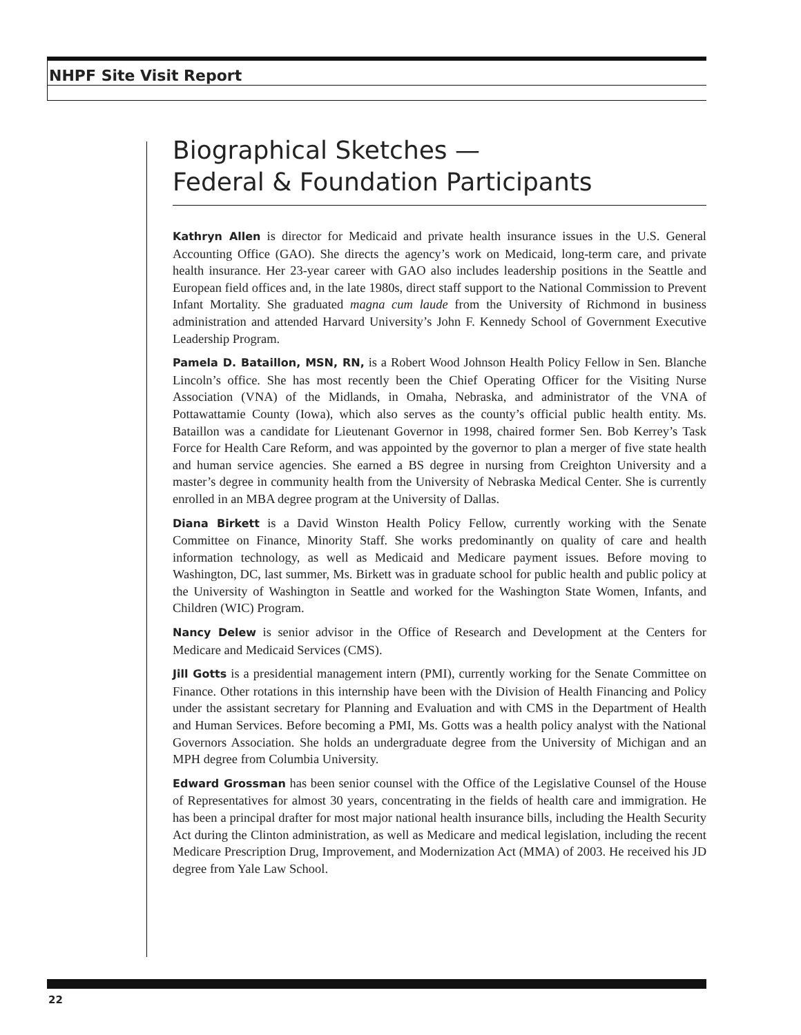NHPF Site Visit Report
Biographical Sketches —
Federal & Foundation Participants
Kathryn Allen is director for Medicaid and private health insurance issues in the U.S. General Accounting Office (GAO). She directs the agency’s work on Medicaid, long-term care, and private health insurance. Her 23-year career with GAO also includes leadership positions in the Seattle and European field offices and, in the late 1980s, direct staff support to the National Commission to Prevent Infant Mortality. She graduated magna cum laude from the University of Richmond in business administration and attended Harvard University’s John F. Kennedy School of Government Executive Leadership Program.
Pamela D. Bataillon, MSN, RN, is a Robert Wood Johnson Health Policy Fellow in Sen. Blanche Lincoln’s office. She has most recently been the Chief Operating Officer for the Visiting Nurse Association (VNA) of the Midlands, in Omaha, Nebraska, and administrator of the VNA of Pottawattamie County (Iowa), which also serves as the county’s official public health entity. Ms. Bataillon was a candidate for Lieutenant Governor in 1998, chaired former Sen. Bob Kerrey’s Task Force for Health Care Reform, and was appointed by the governor to plan a merger of five state health and human service agencies. She earned a BS degree in nursing from Creighton University and a master’s degree in community health from the University of Nebraska Medical Center. She is currently enrolled in an MBA degree program at the University of Dallas.
Diana Birkett is a David Winston Health Policy Fellow, currently working with the Senate Committee on Finance, Minority Staff. She works predominantly on quality of care and health information technology, as well as Medicaid and Medicare payment issues. Before moving to Washington, DC, last summer, Ms. Birkett was in graduate school for public health and public policy at the University of Washington in Seattle and worked for the Washington State Women, Infants, and Children (WIC) Program.
Nancy Delew is senior advisor in the Office of Research and Development at the Centers for Medicare and Medicaid Services (CMS).
Jill Gotts is a presidential management intern (PMI), currently working for the Senate Committee on Finance. Other rotations in this internship have been with the Division of Health Financing and Policy under the assistant secretary for Planning and Evaluation and with CMS in the Department of Health and Human Services. Before becoming a PMI, Ms. Gotts was a health policy analyst with the National Governors Association. She holds an undergraduate degree from the University of Michigan and an MPH degree from Columbia University.
Edward Grossman has been senior counsel with the Office of the Legislative Counsel of the House of Representatives for almost 30 years, concentrating in the fields of health care and immigration. He has been a principal drafter for most major national health insurance bills, including the Health Security Act during the Clinton administration, as well as Medicare and medical legislation, including the recent Medicare Prescription Drug, Improvement, and Modernization Act (MMA) of 2003. He received his JD degree from Yale Law School.
22